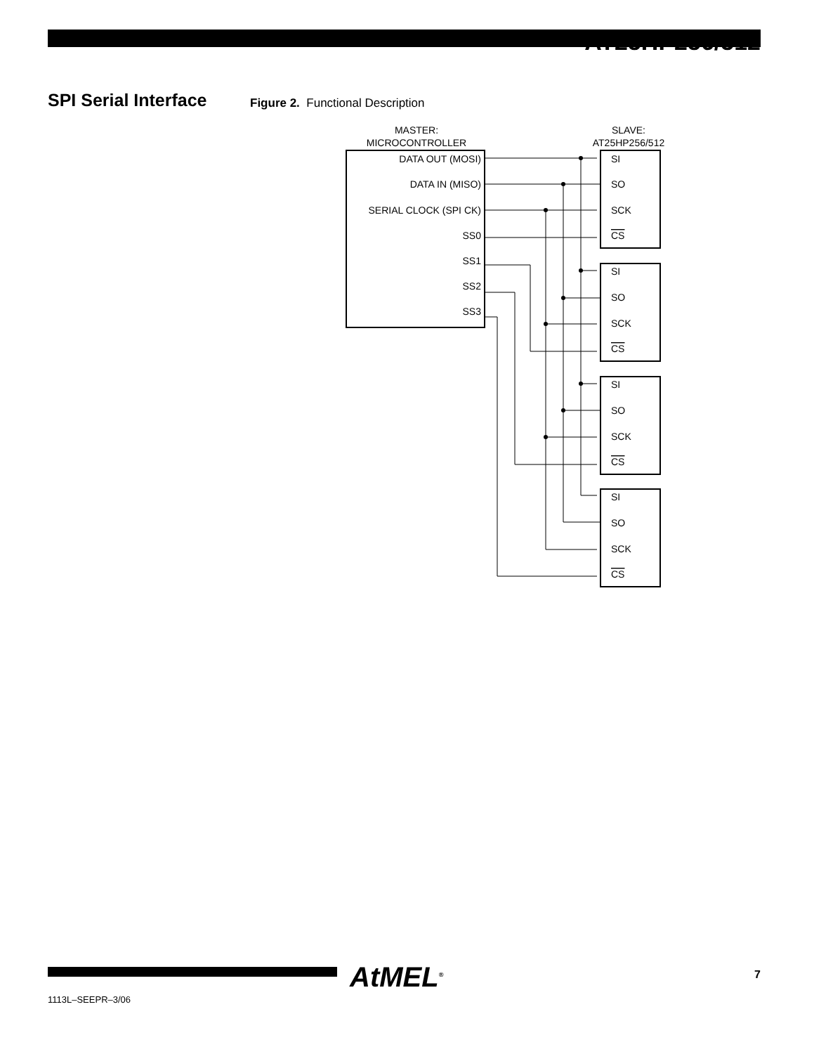AT25HP256/512
SPI Serial Interface
Figure 2. Functional Description
MASTER:
MICROCONTROLLER
SLAVE:
AT25HP256/512
DATA OUT (MOSI)
DATA IN (MISO)
SERIAL CLOCK (SPI CK)
SS0
SS1
SS2
SS3
SI
SO
SCK
CS
SI
SO
SCK
CS
SI
SO
SCK
CS
SI
SO
SCK
CS
AtMEL<sup>®</sup>
1113L–SEEPR–3/06
7